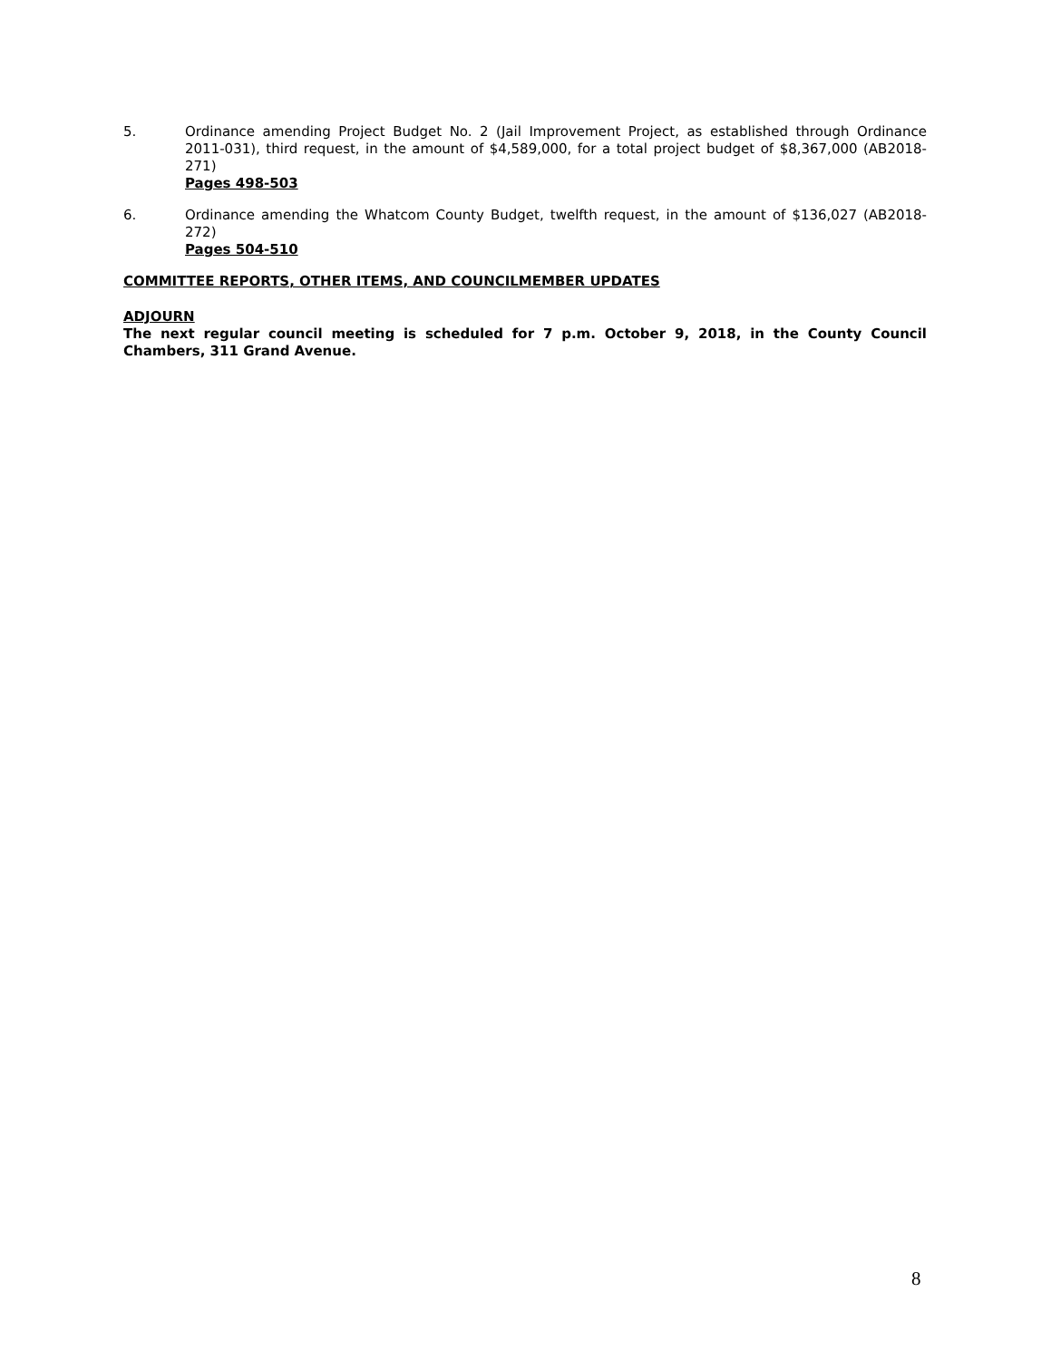5. Ordinance amending Project Budget No. 2 (Jail Improvement Project, as established through Ordinance 2011-031), third request, in the amount of $4,589,000, for a total project budget of $8,367,000 (AB2018-271)
Pages 498-503
6. Ordinance amending the Whatcom County Budget, twelfth request, in the amount of $136,027 (AB2018-272)
Pages 504-510
COMMITTEE REPORTS, OTHER ITEMS, AND COUNCILMEMBER UPDATES
ADJOURN
The next regular council meeting is scheduled for 7 p.m. October 9, 2018, in the County Council Chambers, 311 Grand Avenue.
8